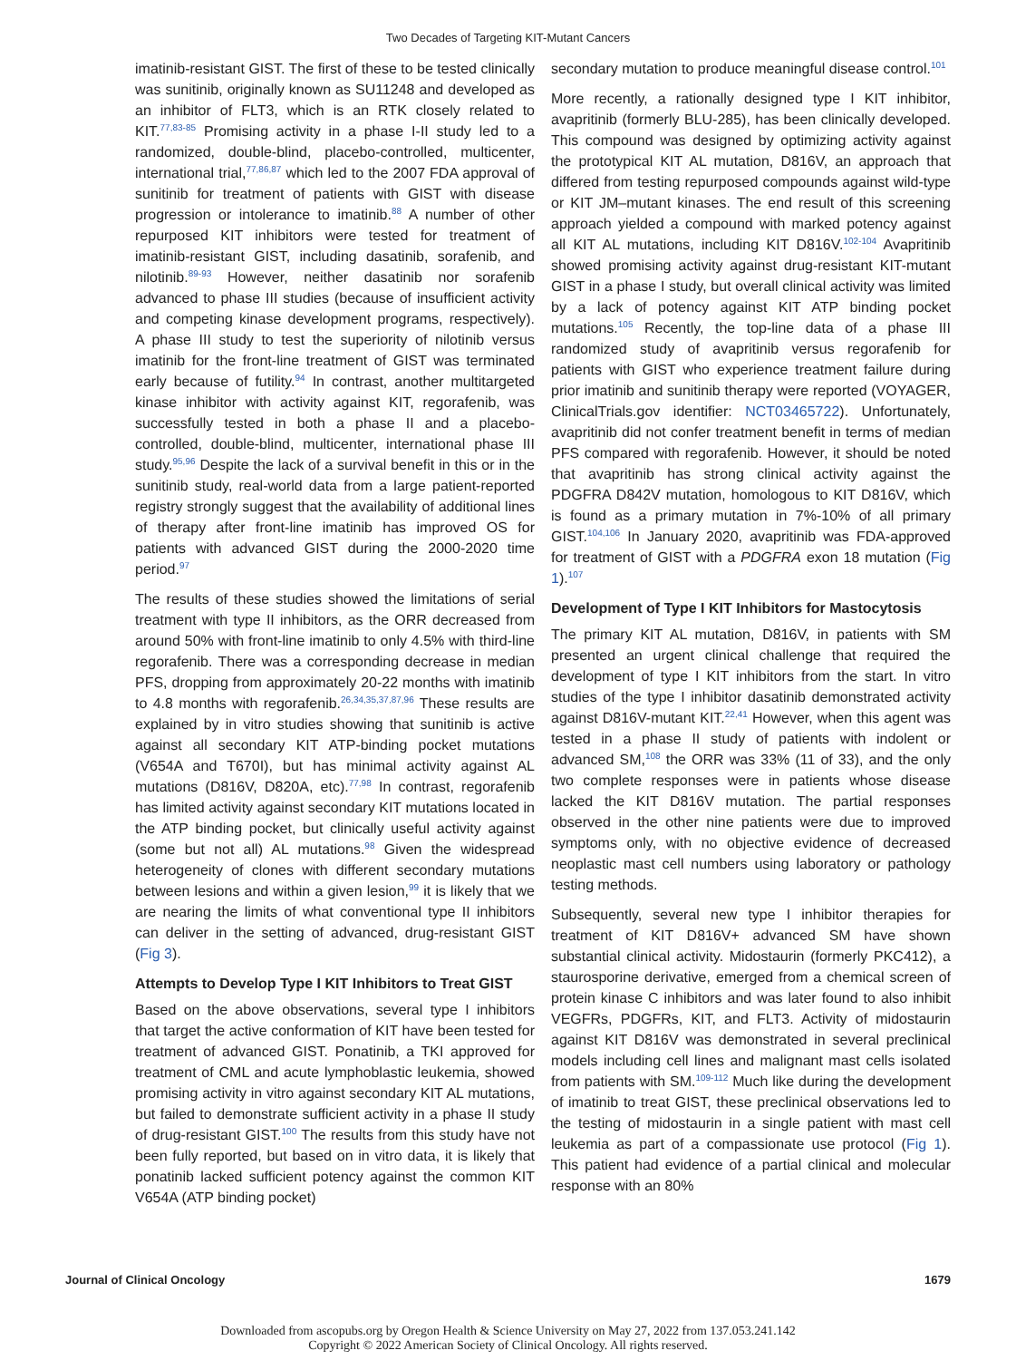Two Decades of Targeting KIT-Mutant Cancers
imatinib-resistant GIST. The first of these to be tested clinically was sunitinib, originally known as SU11248 and developed as an inhibitor of FLT3, which is an RTK closely related to KIT.<sup>77,83-85</sup> Promising activity in a phase I-II study led to a randomized, double-blind, placebo-controlled, multicenter, international trial,<sup>77,86,87</sup> which led to the 2007 FDA approval of sunitinib for treatment of patients with GIST with disease progression or intolerance to imatinib.<sup>88</sup> A number of other repurposed KIT inhibitors were tested for treatment of imatinib-resistant GIST, including dasatinib, sorafenib, and nilotinib.<sup>89-93</sup> However, neither dasatinib nor sorafenib advanced to phase III studies (because of insufficient activity and competing kinase development programs, respectively). A phase III study to test the superiority of nilotinib versus imatinib for the front-line treatment of GIST was terminated early because of futility.<sup>94</sup> In contrast, another multitargeted kinase inhibitor with activity against KIT, regorafenib, was successfully tested in both a phase II and a placebo-controlled, double-blind, multicenter, international phase III study.<sup>95,96</sup> Despite the lack of a survival benefit in this or in the sunitinib study, real-world data from a large patient-reported registry strongly suggest that the availability of additional lines of therapy after front-line imatinib has improved OS for patients with advanced GIST during the 2000-2020 time period.<sup>97</sup>
The results of these studies showed the limitations of serial treatment with type II inhibitors, as the ORR decreased from around 50% with front-line imatinib to only 4.5% with third-line regorafenib. There was a corresponding decrease in median PFS, dropping from approximately 20-22 months with imatinib to 4.8 months with regorafenib.<sup>26,34,35,37,87,96</sup> These results are explained by in vitro studies showing that sunitinib is active against all secondary KIT ATP-binding pocket mutations (V654A and T670I), but has minimal activity against AL mutations (D816V, D820A, etc).<sup>77,98</sup> In contrast, regorafenib has limited activity against secondary KIT mutations located in the ATP binding pocket, but clinically useful activity against (some but not all) AL mutations.<sup>98</sup> Given the widespread heterogeneity of clones with different secondary mutations between lesions and within a given lesion,<sup>99</sup> it is likely that we are nearing the limits of what conventional type II inhibitors can deliver in the setting of advanced, drug-resistant GIST (Fig 3).
Attempts to Develop Type I KIT Inhibitors to Treat GIST
Based on the above observations, several type I inhibitors that target the active conformation of KIT have been tested for treatment of advanced GIST. Ponatinib, a TKI approved for treatment of CML and acute lymphoblastic leukemia, showed promising activity in vitro against secondary KIT AL mutations, but failed to demonstrate sufficient activity in a phase II study of drug-resistant GIST.<sup>100</sup> The results from this study have not been fully reported, but based on in vitro data, it is likely that ponatinib lacked sufficient potency against the common KIT V654A (ATP binding pocket)
secondary mutation to produce meaningful disease control.<sup>101</sup>
More recently, a rationally designed type I KIT inhibitor, avapritinib (formerly BLU-285), has been clinically developed. This compound was designed by optimizing activity against the prototypical KIT AL mutation, D816V, an approach that differed from testing repurposed compounds against wild-type or KIT JM–mutant kinases. The end result of this screening approach yielded a compound with marked potency against all KIT AL mutations, including KIT D816V.<sup>102-104</sup> Avapritinib showed promising activity against drug-resistant KIT-mutant GIST in a phase I study, but overall clinical activity was limited by a lack of potency against KIT ATP binding pocket mutations.<sup>105</sup> Recently, the top-line data of a phase III randomized study of avapritinib versus regorafenib for patients with GIST who experience treatment failure during prior imatinib and sunitinib therapy were reported (VOYAGER, ClinicalTrials.gov identifier: NCT03465722). Unfortunately, avapritinib did not confer treatment benefit in terms of median PFS compared with regorafenib. However, it should be noted that avapritinib has strong clinical activity against the PDGFRA D842V mutation, homologous to KIT D816V, which is found as a primary mutation in 7%-10% of all primary GIST.<sup>104,106</sup> In January 2020, avapritinib was FDA-approved for treatment of GIST with a PDGFRA exon 18 mutation (Fig 1).<sup>107</sup>
Development of Type I KIT Inhibitors for Mastocytosis
The primary KIT AL mutation, D816V, in patients with SM presented an urgent clinical challenge that required the development of type I KIT inhibitors from the start. In vitro studies of the type I inhibitor dasatinib demonstrated activity against D816V-mutant KIT.<sup>22,41</sup> However, when this agent was tested in a phase II study of patients with indolent or advanced SM,<sup>108</sup> the ORR was 33% (11 of 33), and the only two complete responses were in patients whose disease lacked the KIT D816V mutation. The partial responses observed in the other nine patients were due to improved symptoms only, with no objective evidence of decreased neoplastic mast cell numbers using laboratory or pathology testing methods.
Subsequently, several new type I inhibitor therapies for treatment of KIT D816V+ advanced SM have shown substantial clinical activity. Midostaurin (formerly PKC412), a staurosporine derivative, emerged from a chemical screen of protein kinase C inhibitors and was later found to also inhibit VEGFRs, PDGFRs, KIT, and FLT3. Activity of midostaurin against KIT D816V was demonstrated in several preclinical models including cell lines and malignant mast cells isolated from patients with SM.<sup>109-112</sup> Much like during the development of imatinib to treat GIST, these preclinical observations led to the testing of midostaurin in a single patient with mast cell leukemia as part of a compassionate use protocol (Fig 1). This patient had evidence of a partial clinical and molecular response with an 80%
Journal of Clinical Oncology 1679
Downloaded from ascopubs.org by Oregon Health & Science University on May 27, 2022 from 137.053.241.142
Copyright © 2022 American Society of Clinical Oncology. All rights reserved.